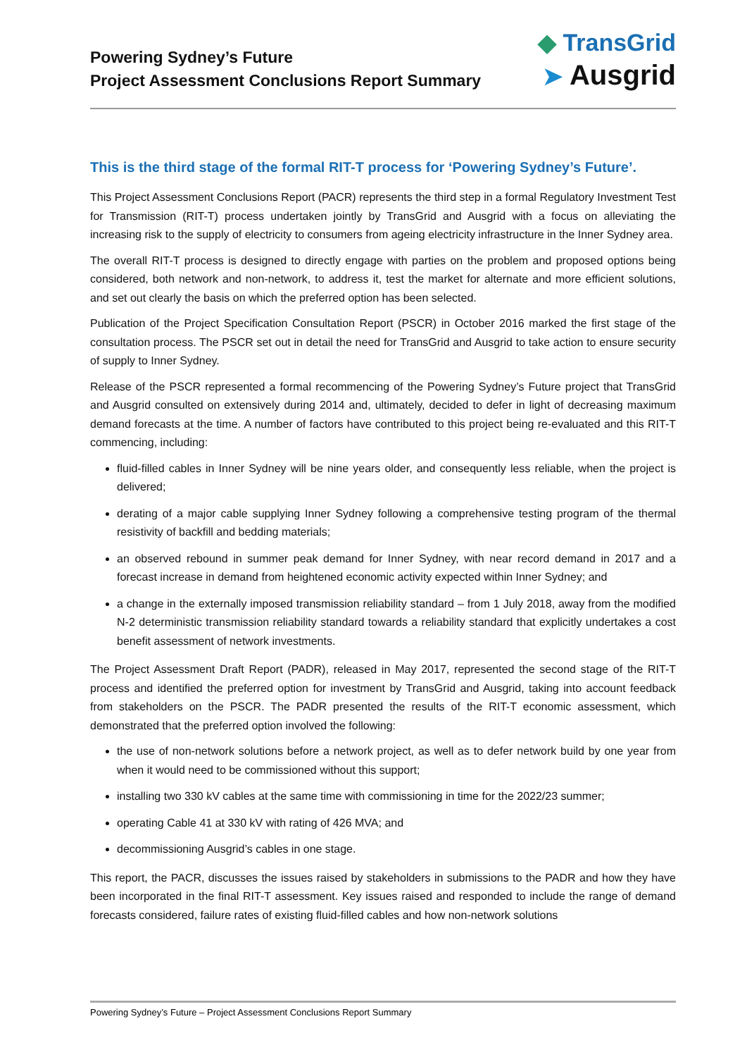Powering Sydney’s Future
Project Assessment Conclusions Report Summary
◆ TransGrid
➤ Ausgrid
This is the third stage of the formal RIT-T process for ‘Powering Sydney’s Future’.
This Project Assessment Conclusions Report (PACR) represents the third step in a formal Regulatory Investment Test for Transmission (RIT-T) process undertaken jointly by TransGrid and Ausgrid with a focus on alleviating the increasing risk to the supply of electricity to consumers from ageing electricity infrastructure in the Inner Sydney area.
The overall RIT-T process is designed to directly engage with parties on the problem and proposed options being considered, both network and non-network, to address it, test the market for alternate and more efficient solutions, and set out clearly the basis on which the preferred option has been selected.
Publication of the Project Specification Consultation Report (PSCR) in October 2016 marked the first stage of the consultation process. The PSCR set out in detail the need for TransGrid and Ausgrid to take action to ensure security of supply to Inner Sydney.
Release of the PSCR represented a formal recommencing of the Powering Sydney’s Future project that TransGrid and Ausgrid consulted on extensively during 2014 and, ultimately, decided to defer in light of decreasing maximum demand forecasts at the time. A number of factors have contributed to this project being re-evaluated and this RIT-T commencing, including:
fluid-filled cables in Inner Sydney will be nine years older, and consequently less reliable, when the project is delivered;
derating of a major cable supplying Inner Sydney following a comprehensive testing program of the thermal resistivity of backfill and bedding materials;
an observed rebound in summer peak demand for Inner Sydney, with near record demand in 2017 and a forecast increase in demand from heightened economic activity expected within Inner Sydney; and
a change in the externally imposed transmission reliability standard – from 1 July 2018, away from the modified N-2 deterministic transmission reliability standard towards a reliability standard that explicitly undertakes a cost benefit assessment of network investments.
The Project Assessment Draft Report (PADR), released in May 2017, represented the second stage of the RIT-T process and identified the preferred option for investment by TransGrid and Ausgrid, taking into account feedback from stakeholders on the PSCR. The PADR presented the results of the RIT-T economic assessment, which demonstrated that the preferred option involved the following:
the use of non-network solutions before a network project, as well as to defer network build by one year from when it would need to be commissioned without this support;
installing two 330 kV cables at the same time with commissioning in time for the 2022/23 summer;
operating Cable 41 at 330 kV with rating of 426 MVA; and
decommissioning Ausgrid’s cables in one stage.
This report, the PACR, discusses the issues raised by stakeholders in submissions to the PADR and how they have been incorporated in the final RIT-T assessment. Key issues raised and responded to include the range of demand forecasts considered, failure rates of existing fluid-filled cables and how non-network solutions
Powering Sydney’s Future – Project Assessment Conclusions Report Summary